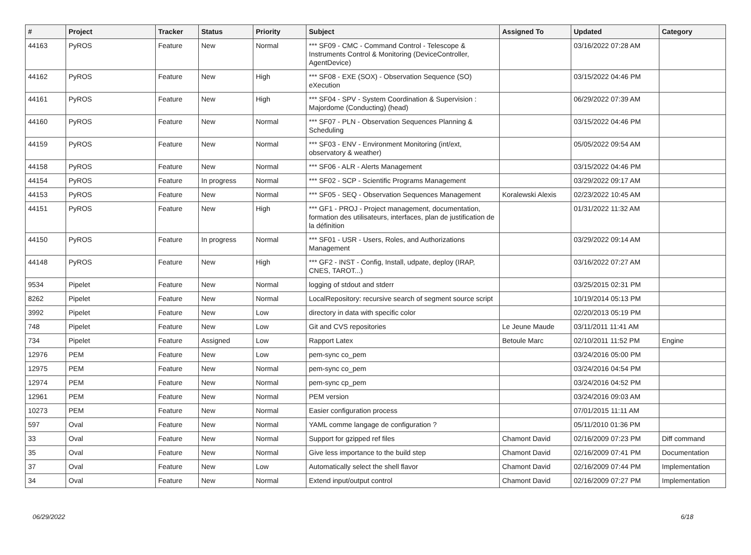| # | Project | Tracker | Status | Priority | Subject | Assigned To | Updated | Category |
| --- | --- | --- | --- | --- | --- | --- | --- | --- |
| 44163 | PyROS | Feature | New | Normal | *** SF09 - CMC - Command Control - Telescope & Instruments Control & Monitoring (DeviceController, AgentDevice) | | 03/16/2022 07:28 AM | |
| 44162 | PyROS | Feature | New | High | *** SF08 - EXE (SOX) - Observation Sequence (SO) eXecution | | 03/15/2022 04:46 PM | |
| 44161 | PyROS | Feature | New | High | *** SF04 - SPV - System Coordination & Supervision : Majordome (Conducting) (head) | | 06/29/2022 07:39 AM | |
| 44160 | PyROS | Feature | New | Normal | *** SF07 - PLN - Observation Sequences Planning & Scheduling | | 03/15/2022 04:46 PM | |
| 44159 | PyROS | Feature | New | Normal | *** SF03 - ENV - Environment Monitoring (int/ext, observatory & weather) | | 05/05/2022 09:54 AM | |
| 44158 | PyROS | Feature | New | Normal | *** SF06 - ALR - Alerts Management | | 03/15/2022 04:46 PM | |
| 44154 | PyROS | Feature | In progress | Normal | *** SF02 - SCP - Scientific Programs Management | | 03/29/2022 09:17 AM | |
| 44153 | PyROS | Feature | New | Normal | *** SF05 - SEQ - Observation Sequences Management | Koralewski Alexis | 02/23/2022 10:45 AM | |
| 44151 | PyROS | Feature | New | High | *** GF1 - PROJ - Project management, documentation, formation des utilisateurs, interfaces, plan de justification de la définition | | 01/31/2022 11:32 AM | |
| 44150 | PyROS | Feature | In progress | Normal | *** SF01 - USR - Users, Roles, and Authorizations Management | | 03/29/2022 09:14 AM | |
| 44148 | PyROS | Feature | New | High | *** GF2 - INST - Config, Install, udpate, deploy (IRAP, CNES, TAROT...) | | 03/16/2022 07:27 AM | |
| 9534 | Pipelet | Feature | New | Normal | logging of stdout and stderr | | 03/25/2015 02:31 PM | |
| 8262 | Pipelet | Feature | New | Normal | LocalRepository: recursive search of segment source script | | 10/19/2014 05:13 PM | |
| 3992 | Pipelet | Feature | New | Low | directory in data with specific color | | 02/20/2013 05:19 PM | |
| 748 | Pipelet | Feature | New | Low | Git and CVS repositories | Le Jeune Maude | 03/11/2011 11:41 AM | |
| 734 | Pipelet | Feature | Assigned | Low | Rapport Latex | Betoule Marc | 02/10/2011 11:52 PM | Engine |
| 12976 | PEM | Feature | New | Low | pem-sync co_pem | | 03/24/2016 05:00 PM | |
| 12975 | PEM | Feature | New | Normal | pem-sync co_pem | | 03/24/2016 04:54 PM | |
| 12974 | PEM | Feature | New | Normal | pem-sync cp_pem | | 03/24/2016 04:52 PM | |
| 12961 | PEM | Feature | New | Normal | PEM version | | 03/24/2016 09:03 AM | |
| 10273 | PEM | Feature | New | Normal | Easier configuration process | | 07/01/2015 11:11 AM | |
| 597 | Oval | Feature | New | Normal | YAML comme langage de configuration ? | | 05/11/2010 01:36 PM | |
| 33 | Oval | Feature | New | Normal | Support for gzipped ref files | Chamont David | 02/16/2009 07:23 PM | Diff command |
| 35 | Oval | Feature | New | Normal | Give less importance to the build step | Chamont David | 02/16/2009 07:41 PM | Documentation |
| 37 | Oval | Feature | New | Low | Automatically select the shell flavor | Chamont David | 02/16/2009 07:44 PM | Implementation |
| 34 | Oval | Feature | New | Normal | Extend input/output control | Chamont David | 02/16/2009 07:27 PM | Implementation |
06/29/2022 6/18